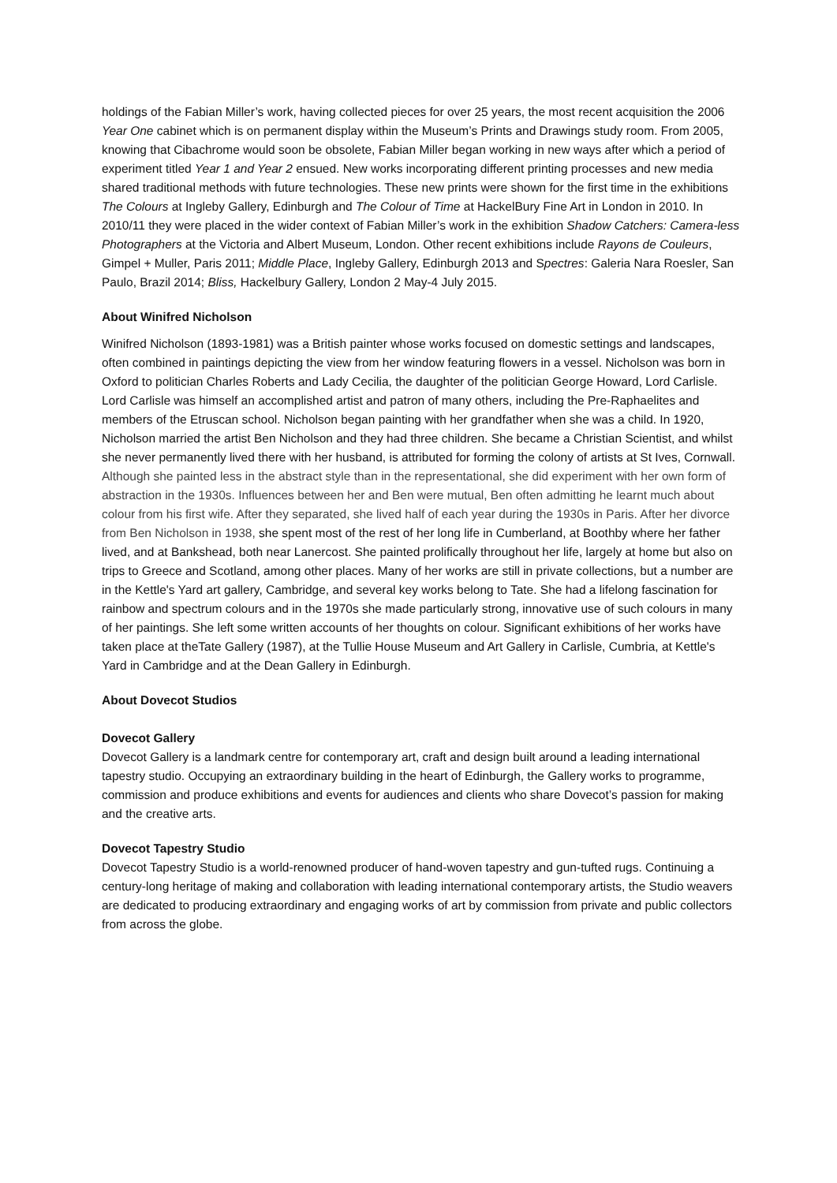holdings of the Fabian Miller’s work, having collected pieces for over 25 years, the most recent acquisition the 2006 Year One cabinet which is on permanent display within the Museum’s Prints and Drawings study room. From 2005, knowing that Cibachrome would soon be obsolete, Fabian Miller began working in new ways after which a period of experiment titled Year 1 and Year 2 ensued. New works incorporating different printing processes and new media shared traditional methods with future technologies. These new prints were shown for the first time in the exhibitions The Colours at Ingleby Gallery, Edinburgh and The Colour of Time at HackelBury Fine Art in London in 2010. In 2010/11 they were placed in the wider context of Fabian Miller’s work in the exhibition Shadow Catchers: Camera-less Photographers at the Victoria and Albert Museum, London. Other recent exhibitions include Rayons de Couleurs, Gimpel + Muller, Paris 2011; Middle Place, Ingleby Gallery, Edinburgh 2013 and Spectres: Galeria Nara Roesler, San Paulo, Brazil 2014; Bliss, Hackelbury Gallery, London 2 May-4 July 2015.
About Winifred Nicholson
Winifred Nicholson (1893-1981) was a British painter whose works focused on domestic settings and landscapes, often combined in paintings depicting the view from her window featuring flowers in a vessel. Nicholson was born in Oxford to politician Charles Roberts and Lady Cecilia, the daughter of the politician George Howard, Lord Carlisle. Lord Carlisle was himself an accomplished artist and patron of many others, including the Pre-Raphaelites and members of the Etruscan school. Nicholson began painting with her grandfather when she was a child. In 1920, Nicholson married the artist Ben Nicholson and they had three children. She became a Christian Scientist, and whilst she never permanently lived there with her husband, is attributed for forming the colony of artists at St Ives, Cornwall. Although she painted less in the abstract style than in the representational, she did experiment with her own form of abstraction in the 1930s. Influences between her and Ben were mutual, Ben often admitting he learnt much about colour from his first wife. After they separated, she lived half of each year during the 1930s in Paris. After her divorce from Ben Nicholson in 1938, she spent most of the rest of her long life in Cumberland, at Boothby where her father lived, and at Bankshead, both near Lanercost. She painted prolifically throughout her life, largely at home but also on trips to Greece and Scotland, among other places. Many of her works are still in private collections, but a number are in the Kettle's Yard art gallery, Cambridge, and several key works belong to Tate. She had a lifelong fascination for rainbow and spectrum colours and in the 1970s she made particularly strong, innovative use of such colours in many of her paintings. She left some written accounts of her thoughts on colour. Significant exhibitions of her works have taken place at theTate Gallery (1987), at the Tullie House Museum and Art Gallery in Carlisle, Cumbria, at Kettle's Yard in Cambridge and at the Dean Gallery in Edinburgh.
About Dovecot Studios
Dovecot Gallery
Dovecot Gallery is a landmark centre for contemporary art, craft and design built around a leading international tapestry studio. Occupying an extraordinary building in the heart of Edinburgh, the Gallery works to programme, commission and produce exhibitions and events for audiences and clients who share Dovecot’s passion for making and the creative arts.
Dovecot Tapestry Studio
Dovecot Tapestry Studio is a world-renowned producer of hand-woven tapestry and gun-tufted rugs. Continuing a century-long heritage of making and collaboration with leading international contemporary artists, the Studio weavers are dedicated to producing extraordinary and engaging works of art by commission from private and public collectors from across the globe.